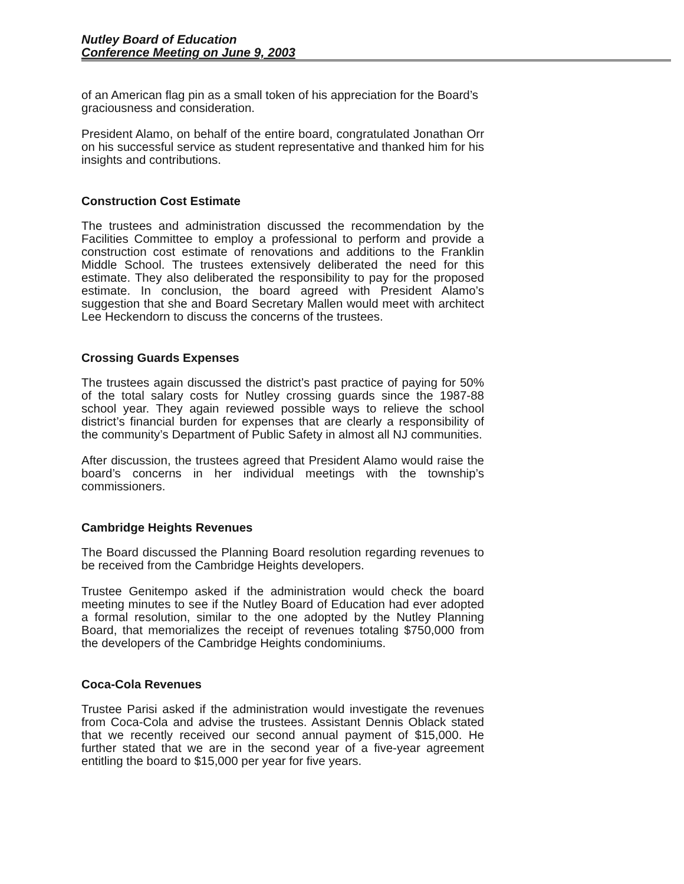Nutley Board of Education
Conference Meeting on June 9, 2003
of an American flag pin as a small token of his appreciation for the Board’s graciousness and consideration.
President Alamo, on behalf of the entire board, congratulated Jonathan Orr on his successful service as student representative and thanked him for his insights and contributions.
Construction Cost Estimate
The trustees and administration discussed the recommendation by the Facilities Committee to employ a professional to perform and provide a construction cost estimate of renovations and additions to the Franklin Middle School. The trustees extensively deliberated the need for this estimate. They also deliberated the responsibility to pay for the proposed estimate. In conclusion, the board agreed with President Alamo’s suggestion that she and Board Secretary Mallen would meet with architect Lee Heckendorn to discuss the concerns of the trustees.
Crossing Guards Expenses
The trustees again discussed the district’s past practice of paying for 50% of the total salary costs for Nutley crossing guards since the 1987-88 school year. They again reviewed possible ways to relieve the school district’s financial burden for expenses that are clearly a responsibility of the community’s Department of Public Safety in almost all NJ communities.
After discussion, the trustees agreed that President Alamo would raise the board’s concerns in her individual meetings with the township’s commissioners.
Cambridge Heights Revenues
The Board discussed the Planning Board resolution regarding revenues to be received from the Cambridge Heights developers.
Trustee Genitempo asked if the administration would check the board meeting minutes to see if the Nutley Board of Education had ever adopted a formal resolution, similar to the one adopted by the Nutley Planning Board, that memorializes the receipt of revenues totaling $750,000 from the developers of the Cambridge Heights condominiums.
Coca-Cola Revenues
Trustee Parisi asked if the administration would investigate the revenues from Coca-Cola and advise the trustees. Assistant Dennis Oblack stated that we recently received our second annual payment of $15,000. He further stated that we are in the second year of a five-year agreement entitling the board to $15,000 per year for five years.